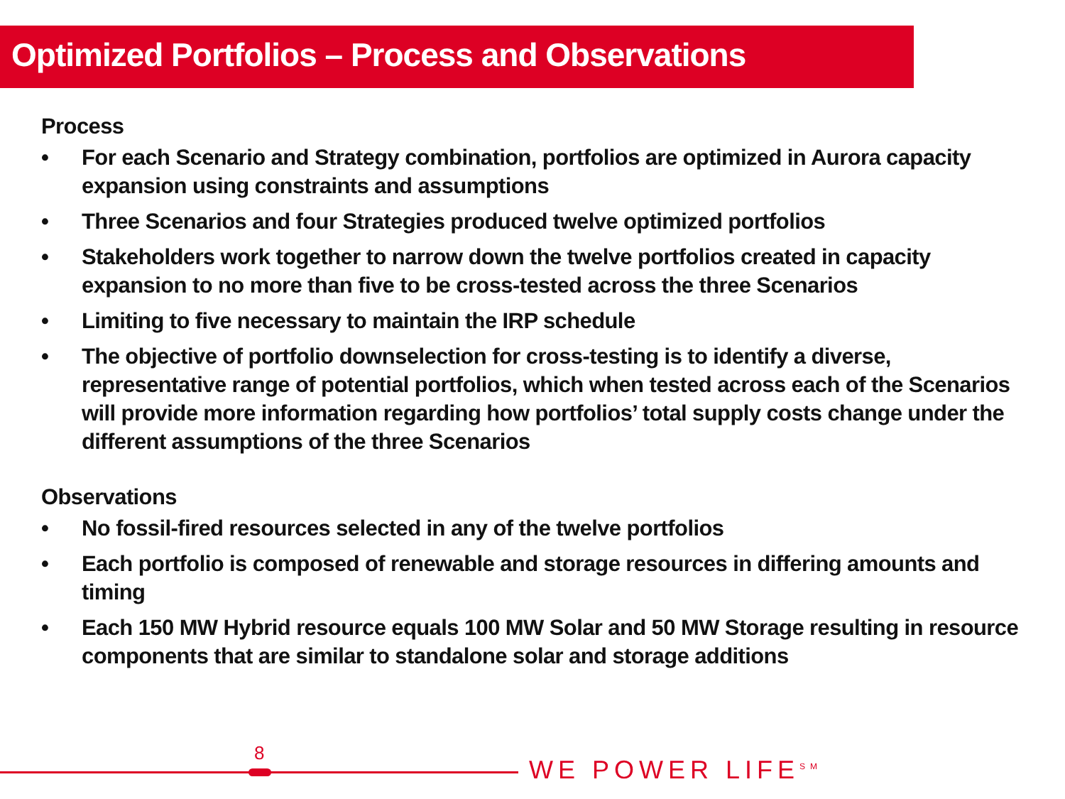Optimized Portfolios – Process and Observations
Process
• For each Scenario and Strategy combination, portfolios are optimized in Aurora capacity expansion using constraints and assumptions
• Three Scenarios and four Strategies produced twelve optimized portfolios
• Stakeholders work together to narrow down the twelve portfolios created in capacity expansion to no more than five to be cross-tested across the three Scenarios
• Limiting to five necessary to maintain the IRP schedule
• The objective of portfolio downselection for cross-testing is to identify a diverse, representative range of potential portfolios, which when tested across each of the Scenarios will provide more information regarding how portfolios’ total supply costs change under the different assumptions of the three Scenarios
Observations
• No fossil-fired resources selected in any of the twelve portfolios
• Each portfolio is composed of renewable and storage resources in differing amounts and timing
• Each 150 MW Hybrid resource equals 100 MW Solar and 50 MW Storage resulting in resource components that are similar to standalone solar and storage additions
8
WE POWER LIFE<sup>SM</sup>